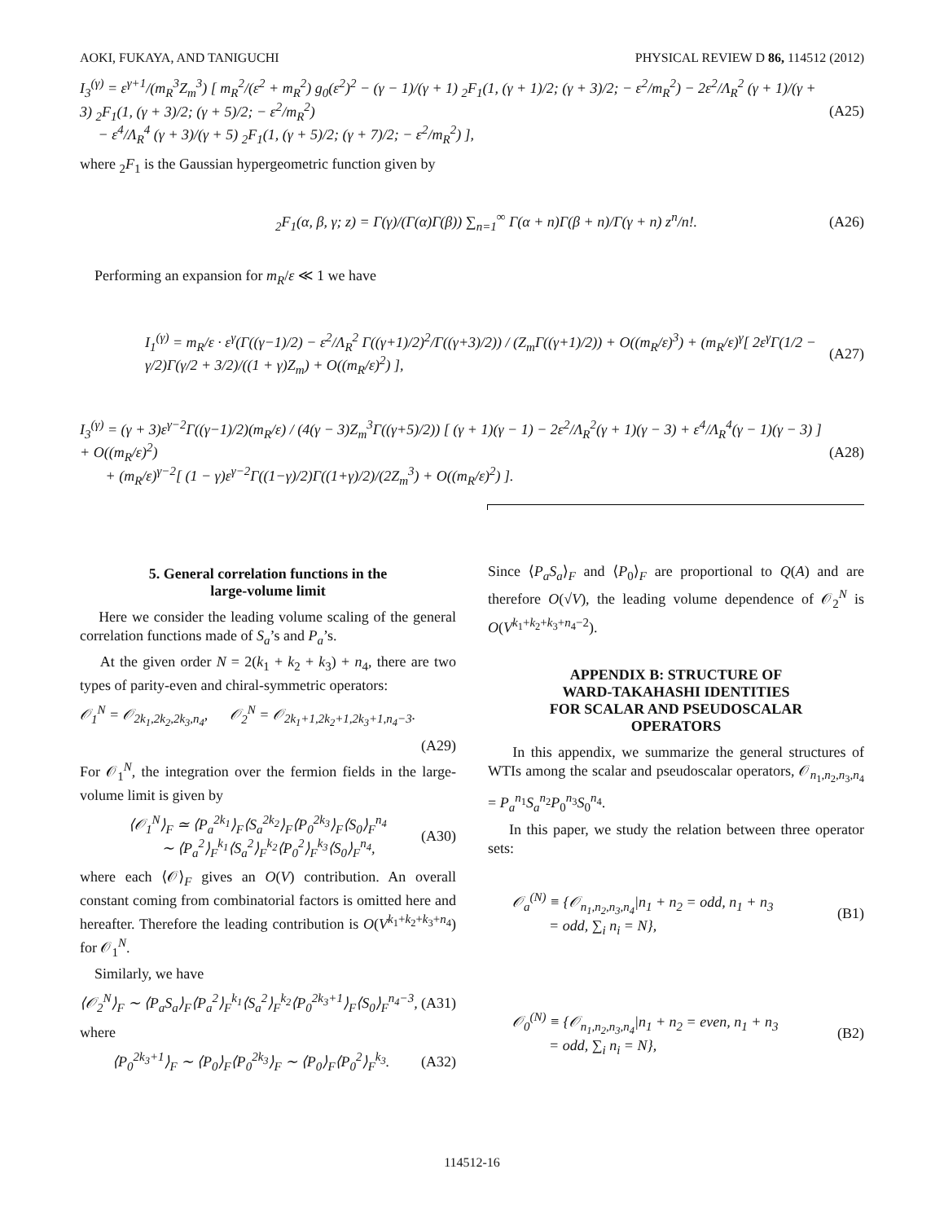AOKI, FUKAYA, AND TANIGUCHI PHYSICAL REVIEW D 86, 114512 (2012)
I<sub>3</sub><sup>(γ)</sup> = ε<sup>γ+1</sup>/(m<sub>R</sub><sup>3</sup>Z<sub>m</sub><sup>3</sup>) [ m<sub>R</sub><sup>2</sup>/(ε<sup>2</sup> + m<sub>R</sub><sup>2</sup>) g<sub>0</sub>(ε<sup>2</sup>)<sup>2</sup> − (γ − 1)/(γ + 1) <sub>2</sub>F<sub>1</sub>(1, (γ + 1)/2; (γ + 3)/2; − ε<sup>2</sup>/m<sub>R</sub><sup>2</sup>) − 2ε<sup>2</sup>/Λ<sub>R</sub><sup>2</sup> (γ + 1)/(γ + 3) <sub>2</sub>F<sub>1</sub>(1, (γ + 3)/2; (γ + 5)/2; − ε<sup>2</sup>/m<sub>R</sub><sup>2</sup>)
− ε<sup>4</sup>/Λ<sub>R</sub><sup>4</sup> (γ + 3)/(γ + 5) <sub>2</sub>F<sub>1</sub>(1, (γ + 5)/2; (γ + 7)/2; − ε<sup>2</sup>/m<sub>R</sub><sup>2</sup>) ], (A25)
where <sub>2</sub>F<sub>1</sub> is the Gaussian hypergeometric function given by
<sub>2</sub>F<sub>1</sub>(α, β, γ; z) = Γ(γ)/(Γ(α)Γ(β)) ∑<sub>n=1</sub><sup>∞</sup> Γ(α + n)Γ(β + n)/Γ(γ + n) z<sup>n</sup>/n!. (A26)
Performing an expansion for m<sub>R</sub>/ε ≪ 1 we have
I<sub>1</sub><sup>(γ)</sup> = m<sub>R</sub>/ε · ε<sup>γ</sup>(Γ((γ−1)/2) − ε<sup>2</sup>/Λ<sub>R</sub><sup>2</sup> Γ((γ+1)/2)<sup>2</sup>/Γ((γ+3)/2)) / (Z<sub>m</sub>Γ((γ+1)/2)) + O((m<sub>R</sub>/ε)<sup>3</sup>) + (m<sub>R</sub>/ε)<sup>γ</sup>[ 2ε<sup>γ</sup>Γ(1/2 − γ/2)Γ(γ/2 + 3/2)/((1 + γ)Z<sub>m</sub>) + O((m<sub>R</sub>/ε)<sup>2</sup>) ], (A27)
I<sub>3</sub><sup>(γ)</sup> = (γ + 3)ε<sup>γ−2</sup>Γ((γ−1)/2)(m<sub>R</sub>/ε) / (4(γ − 3)Z<sub>m</sub><sup>3</sup>Γ((γ+5)/2)) [ (γ + 1)(γ − 1) − 2ε<sup>2</sup>/Λ<sub>R</sub><sup>2</sup>(γ + 1)(γ − 3) + ε<sup>4</sup>/Λ<sub>R</sub><sup>4</sup>(γ − 1)(γ − 3) ] + O((m<sub>R</sub>/ε)<sup>2</sup>)
+ (m<sub>R</sub>/ε)<sup>γ−2</sup>[ (1 − γ)ε<sup>γ−2</sup>Γ((1−γ)/2)Γ((1+γ)/2)/(2Z<sub>m</sub><sup>3</sup>) + O((m<sub>R</sub>/ε)<sup>2</sup>) ]. (A28)
5. General correlation functions in the
large-volume limit
Here we consider the leading volume scaling of the general correlation functions made of S<sub>a</sub>’s and P<sub>a</sub>’s.
At the given order N = 2(k<sub>1</sub> + k<sub>2</sub> + k<sub>3</sub>) + n<sub>4</sub>, there are two types of parity-even and chiral-symmetric operators:
𝒪<sub>1</sub><sup>N</sup> = 𝒪<sub>2k<sub>1</sub>,2k<sub>2</sub>,2k<sub>3</sub>,n<sub>4</sub></sub>, 𝒪<sub>2</sub><sup>N</sup> = 𝒪<sub>2k<sub>1</sub>+1,2k<sub>2</sub>+1,2k<sub>3</sub>+1,n<sub>4</sub>−3</sub>.
(A29)
For 𝒪<sub>1</sub><sup>N</sup>, the integration over the fermion fields in the large-volume limit is given by
⟨𝒪<sub>1</sub><sup>N</sup>⟩<sub>F</sub> ≃ ⟨P<sub>a</sub><sup>2k<sub>1</sub></sup>⟩<sub>F</sub>⟨S<sub>a</sub><sup>2k<sub>2</sub></sup>⟩<sub>F</sub>⟨P<sub>0</sub><sup>2k<sub>3</sub></sup>⟩<sub>F</sub>⟨S<sub>0</sub>⟩<sub>F</sub><sup>n<sub>4</sub></sup>
∼ ⟨P<sub>a</sub><sup>2</sup>⟩<sub>F</sub><sup>k<sub>1</sub></sup>⟨S<sub>a</sub><sup>2</sup>⟩<sub>F</sub><sup>k<sub>2</sub></sup>⟨P<sub>0</sub><sup>2</sup>⟩<sub>F</sub><sup>k<sub>3</sub></sup>⟨S<sub>0</sub>⟩<sub>F</sub><sup>n<sub>4</sub></sup>, (A30)
where each ⟨𝒪⟩<sub>F</sub> gives an O(V) contribution. An overall constant coming from combinatorial factors is omitted here and hereafter. Therefore the leading contribution is O(V<sup>k<sub>1</sub>+k<sub>2</sub>+k<sub>3</sub>+n<sub>4</sub></sup>) for 𝒪<sub>1</sub><sup>N</sup>.
Similarly, we have
⟨𝒪<sub>2</sub><sup>N</sup>⟩<sub>F</sub> ∼ ⟨P<sub>a</sub>S<sub>a</sub>⟩<sub>F</sub>⟨P<sub>a</sub><sup>2</sup>⟩<sub>F</sub><sup>k<sub>1</sub></sup>⟨S<sub>a</sub><sup>2</sup>⟩<sub>F</sub><sup>k<sub>2</sub></sup>⟨P<sub>0</sub><sup>2k<sub>3</sub>+1</sup>⟩<sub>F</sub>⟨S<sub>0</sub>⟩<sub>F</sub><sup>n<sub>4</sub>−3</sup>, (A31)
where
⟨P<sub>0</sub><sup>2k<sub>3</sub>+1</sup>⟩<sub>F</sub> ∼ ⟨P<sub>0</sub>⟩<sub>F</sub>⟨P<sub>0</sub><sup>2k<sub>3</sub></sup>⟩<sub>F</sub> ∼ ⟨P<sub>0</sub>⟩<sub>F</sub>⟨P<sub>0</sub><sup>2</sup>⟩<sub>F</sub><sup>k<sub>3</sub></sup>. (A32)
Since ⟨P<sub>a</sub>S<sub>a</sub>⟩<sub>F</sub> and ⟨P<sub>0</sub>⟩<sub>F</sub> are proportional to Q(A) and are therefore O(√V), the leading volume dependence of 𝒪<sub>2</sub><sup>N</sup> is O(V<sup>k<sub>1</sub>+k<sub>2</sub>+k<sub>3</sub>+n<sub>4</sub>−2</sup>).
APPENDIX B: STRUCTURE OF
WARD-TAKAHASHI IDENTITIES
FOR SCALAR AND PSEUDOSCALAR
OPERATORS
In this appendix, we summarize the general structures of WTIs among the scalar and pseudoscalar operators, 𝒪<sub>n<sub>1</sub>,n<sub>2</sub>,n<sub>3</sub>,n<sub>4</sub></sub> = P<sub>a</sub><sup>n<sub>1</sub></sup>S<sub>a</sub><sup>n<sub>2</sub></sup>P<sub>0</sub><sup>n<sub>3</sub></sup>S<sub>0</sub><sup>n<sub>4</sub></sup>.
In this paper, we study the relation between three operator sets:
𝒪<sub>a</sub><sup>(N)</sup> ≡ {𝒪<sub>n<sub>1</sub>,n<sub>2</sub>,n<sub>3</sub>,n<sub>4</sub></sub>|n<sub>1</sub> + n<sub>2</sub> = odd, n<sub>1</sub> + n<sub>3</sub>
= odd, ∑<sub>i</sub> n<sub>i</sub> = N}, (B1)
𝒪<sub>0</sub><sup>(N)</sup> ≡ {𝒪<sub>n<sub>1</sub>,n<sub>2</sub>,n<sub>3</sub>,n<sub>4</sub></sub>|n<sub>1</sub> + n<sub>2</sub> = even, n<sub>1</sub> + n<sub>3</sub>
= odd, ∑<sub>i</sub> n<sub>i</sub> = N}, (B2)
114512-16